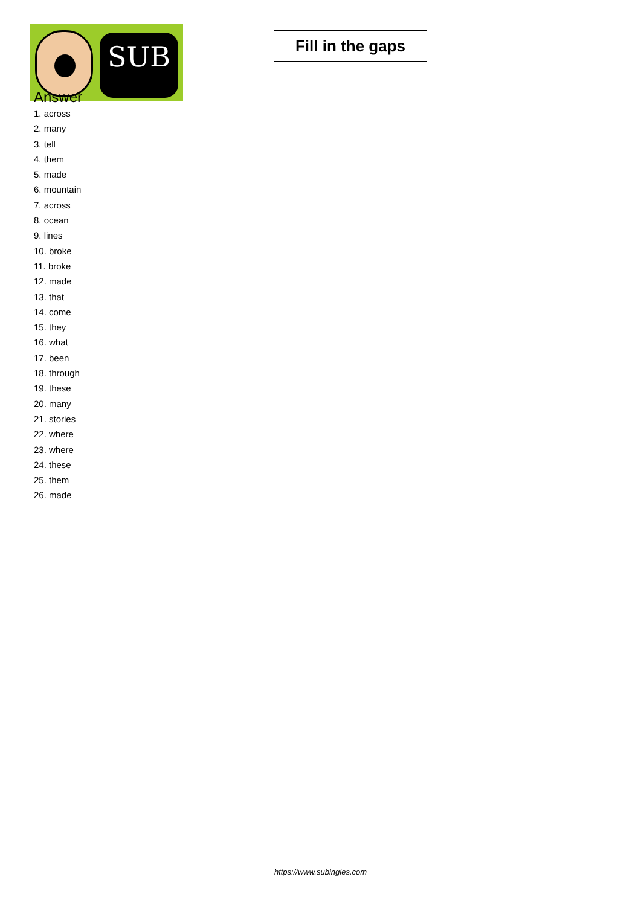SUB
Fill in the gaps
Answer
1. across
2. many
3. tell
4. them
5. made
6. mountain
7. across
8. ocean
9. lines
10. broke
11. broke
12. made
13. that
14. come
15. they
16. what
17. been
18. through
19. these
20. many
21. stories
22. where
23. where
24. these
25. them
26. made
https://www.subingles.com